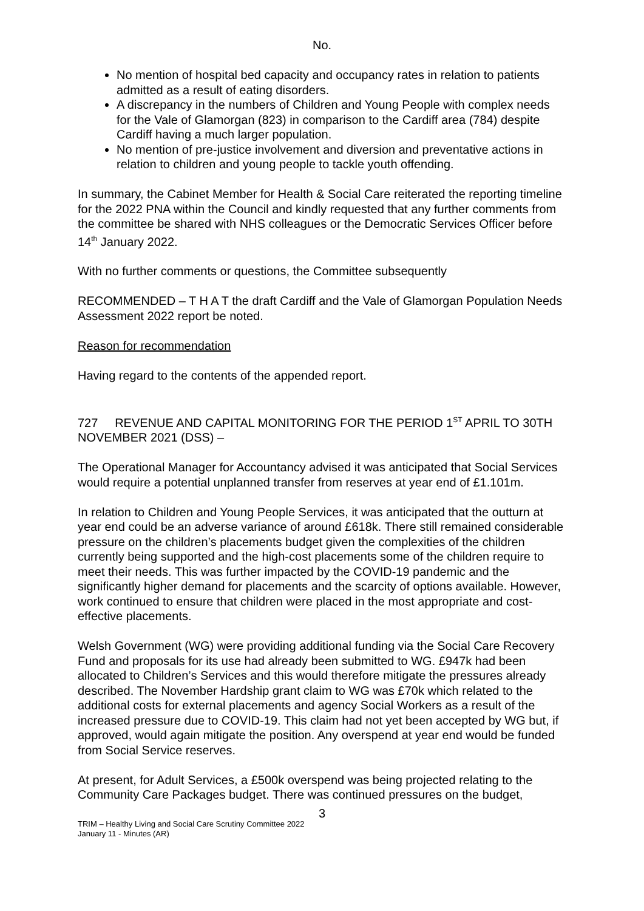No.
No mention of hospital bed capacity and occupancy rates in relation to patients admitted as a result of eating disorders.
A discrepancy in the numbers of Children and Young People with complex needs for the Vale of Glamorgan (823) in comparison to the Cardiff area (784) despite Cardiff having a much larger population.
No mention of pre-justice involvement and diversion and preventative actions in relation to children and young people to tackle youth offending.
In summary, the Cabinet Member for Health & Social Care reiterated the reporting timeline for the 2022 PNA within the Council and kindly requested that any further comments from the committee be shared with NHS colleagues or the Democratic Services Officer before 14<sup>th</sup> January 2022.
With no further comments or questions, the Committee subsequently
RECOMMENDED – T H A T the draft Cardiff and the Vale of Glamorgan Population Needs Assessment 2022 report be noted.
Reason for recommendation
Having regard to the contents of the appended report.
727 REVENUE AND CAPITAL MONITORING FOR THE PERIOD 1<sup>ST</sup> APRIL TO 30TH NOVEMBER 2021 (DSS) –
The Operational Manager for Accountancy advised it was anticipated that Social Services would require a potential unplanned transfer from reserves at year end of £1.101m.
In relation to Children and Young People Services, it was anticipated that the outturn at year end could be an adverse variance of around £618k. There still remained considerable pressure on the children’s placements budget given the complexities of the children currently being supported and the high-cost placements some of the children require to meet their needs. This was further impacted by the COVID-19 pandemic and the significantly higher demand for placements and the scarcity of options available. However, work continued to ensure that children were placed in the most appropriate and cost-effective placements.
Welsh Government (WG) were providing additional funding via the Social Care Recovery Fund and proposals for its use had already been submitted to WG. £947k had been allocated to Children’s Services and this would therefore mitigate the pressures already described. The November Hardship grant claim to WG was £70k which related to the additional costs for external placements and agency Social Workers as a result of the increased pressure due to COVID-19. This claim had not yet been accepted by WG but, if approved, would again mitigate the position. Any overspend at year end would be funded from Social Service reserves.
At present, for Adult Services, a £500k overspend was being projected relating to the Community Care Packages budget. There was continued pressures on the budget,
3
TRIM – Healthy Living and Social Care Scrutiny Committee 2022
January 11 - Minutes (AR)